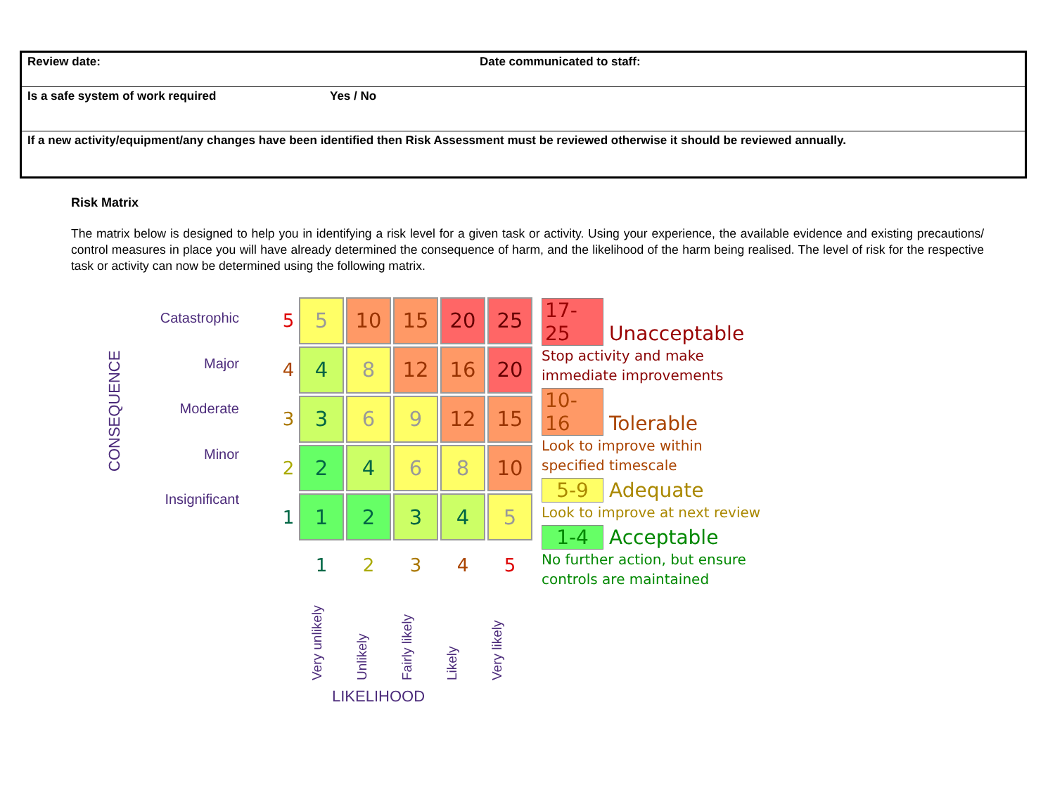Review date: Date communicated to staff:
Is a safe system of work required Yes / No
If a new activity/equipment/any changes have been identified then Risk Assessment must be reviewed otherwise it should be reviewed annually.
Risk Matrix
The matrix below is designed to help you in identifying a risk level for a given task or activity. Using your experience, the available evidence and existing precautions/ control measures in place you will have already determined the consequence of harm, and the likelihood of the harm being realised. The level of risk for the respective task or activity can now be determined using the following matrix.
CONSEQUENCE
Catastrophic
Major
Moderate
Minor
Insignificant
| 5 | 5 | 10 | 15 | 20 | 25 |
| 4 | 4 | 8 | 12 | 16 | 20 |
| 3 | 3 | 6 | 9 | 12 | 15 |
| 2 | 2 | 4 | 6 | 8 | 10 |
| 1 | 1 | 2 | 3 | 4 | 5 |
| | 1 | 2 | 3 | 4 | 5 |
17-25 Unacceptable
Stop activity and make
immediate improvements
10-16 Tolerable
Look to improve within
specified timescale
5-9 Adequate
Look to improve at next review
1-4 Acceptable
No further action, but ensure
controls are maintained
Very unlikely
Unlikely
Fairly likely
Likely
Very likely
LIKELIHOOD